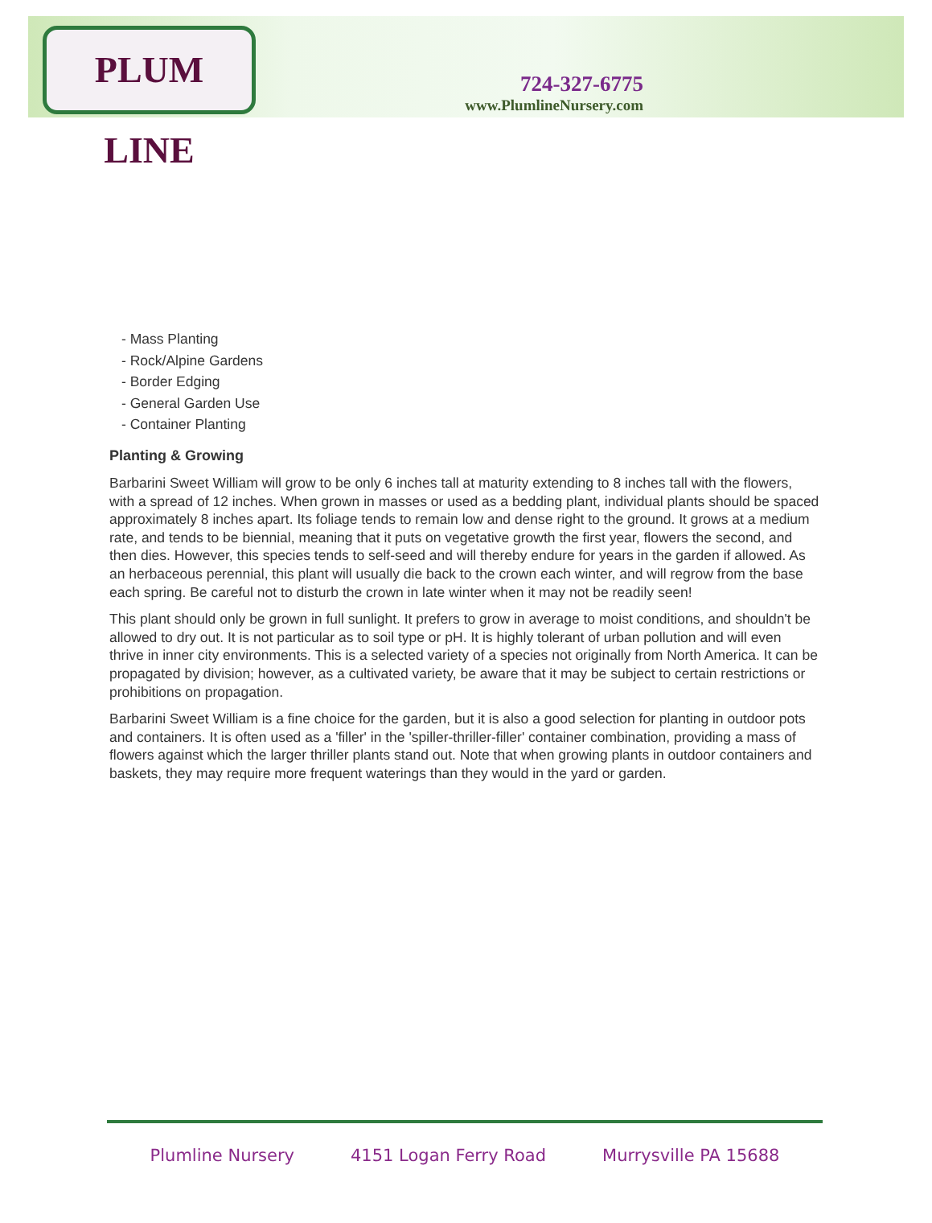PLUM LINE
724-327-6775
www.PlumlineNursery.com
- Mass Planting
- Rock/Alpine Gardens
- Border Edging
- General Garden Use
- Container Planting
Planting & Growing
Barbarini Sweet William will grow to be only 6 inches tall at maturity extending to 8 inches tall with the flowers, with a spread of 12 inches. When grown in masses or used as a bedding plant, individual plants should be spaced approximately 8 inches apart. Its foliage tends to remain low and dense right to the ground. It grows at a medium rate, and tends to be biennial, meaning that it puts on vegetative growth the first year, flowers the second, and then dies. However, this species tends to self-seed and will thereby endure for years in the garden if allowed. As an herbaceous perennial, this plant will usually die back to the crown each winter, and will regrow from the base each spring. Be careful not to disturb the crown in late winter when it may not be readily seen!
This plant should only be grown in full sunlight. It prefers to grow in average to moist conditions, and shouldn't be allowed to dry out. It is not particular as to soil type or pH. It is highly tolerant of urban pollution and will even thrive in inner city environments. This is a selected variety of a species not originally from North America. It can be propagated by division; however, as a cultivated variety, be aware that it may be subject to certain restrictions or prohibitions on propagation.
Barbarini Sweet William is a fine choice for the garden, but it is also a good selection for planting in outdoor pots and containers. It is often used as a 'filler' in the 'spiller-thriller-filler' container combination, providing a mass of flowers against which the larger thriller plants stand out. Note that when growing plants in outdoor containers and baskets, they may require more frequent waterings than they would in the yard or garden.
Plumline Nursery 4151 Logan Ferry Road Murrysville PA 15688